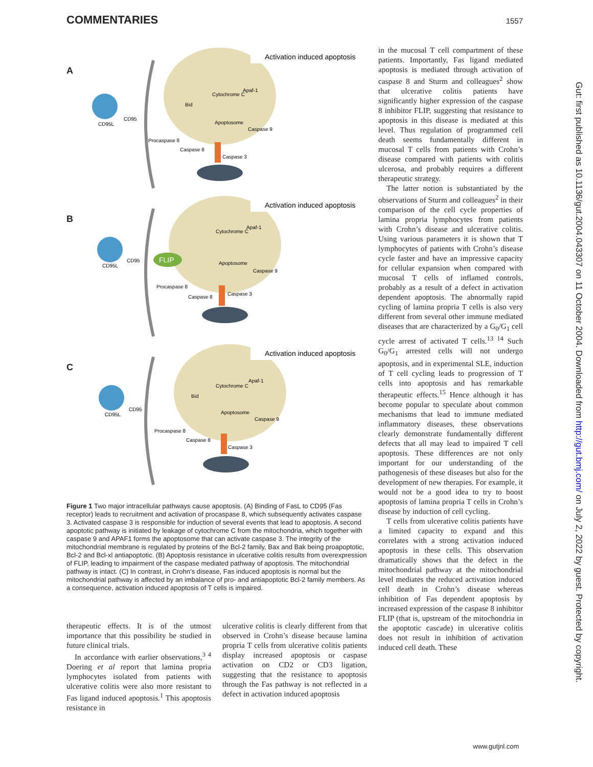COMMENTARIES 1557
A
Activation induced apoptosis
CD95L
CD95
Apoptosome
Caspase 9
Procaspase 8
Caspase 8
Caspase 3
Cytochrome C
Apaf-1
Bid
B
FLIP
Activation induced apoptosis
CD95L
CD95
Apoptosome
Caspase 9
Procaspase 8
Caspase 8
Caspase 3
Cytochrome C
Apaf-1
C
Activation induced apoptosis
CD95L
CD95
Apoptosome
Caspase 9
Procaspase 8
Caspase 8
Caspase 3
Cytochrome C
Apaf-1
Bid
Figure 1 Two major intracellular pathways cause apoptosis. (A) Binding of FasL to CD95 (Fas receptor) leads to recruitment and activation of procaspase 8, which subsequently activates caspase 3. Activated caspase 3 is responsible for induction of several events that lead to apoptosis. A second apoptotic pathway is initiated by leakage of cytochrome C from the mitochondria, which together with caspase 9 and APAF1 forms the apoptosome that can activate caspase 3. The integrity of the mitochondrial membrane is regulated by proteins of the Bcl-2 family, Bax and Bak being proapoptotic, Bcl-2 and Bcl-xl antiapoptotic. (B) Apoptosis resistance in ulcerative colitis results from overexpression of FLIP, leading to impairment of the caspase mediated pathway of apoptosis. The mitochondrial pathway is intact. (C) In contrast, in Crohn’s disease, Fas induced apoptosis is normal but the mitochondrial pathway is affected by an imbalance of pro- and antiapoptotic Bcl-2 family members. As a consequence, activation induced apoptosis of T cells is impaired.
therapeutic effects. It is of the utmost importance that this possibility be studied in future clinical trials.
In accordance with earlier observations,<sup>3 4</sup> Doering et al report that lamina propria lymphocytes isolated from patients with ulcerative colitis were also more resistant to Fas ligand induced apoptosis.<sup>1</sup> This apoptosis resistance in
ulcerative colitis is clearly different from that observed in Crohn’s disease because lamina propria T cells from ulcerative colitis patients display increased apoptosis or caspase activation on CD2 or CD3 ligation, suggesting that the resistance to apoptosis through the Fas pathway is not reflected in a defect in activation induced apoptosis
in the mucosal T cell compartment of these patients. Importantly, Fas ligand mediated apoptosis is mediated through activation of caspase 8 and Sturm and colleagues<sup>2</sup> show that ulcerative colitis patients have significantly higher expression of the caspase 8 inhibitor FLIP, suggesting that resistance to apoptosis in this disease is mediated at this level. Thus regulation of programmed cell death seems fundamentally different in mucosal T cells from patients with Crohn’s disease compared with patients with colitis ulcerosa, and probably requires a different therapeutic strategy.
The latter notion is substantiated by the observations of Sturm and colleagues<sup>2</sup> in their comparison of the cell cycle properties of lamina propria lymphocytes from patients with Crohn’s disease and ulcerative colitis. Using various parameters it is shown that T lymphocytes of patients with Crohn’s disease cycle faster and have an impressive capacity for cellular expansion when compared with mucosal T cells of inflamed controls, probably as a result of a defect in activation dependent apoptosis. The abnormally rapid cycling of lamina propria T cells is also very different from several other immune mediated diseases that are characterized by a G<sub>0</sub>/G<sub>1</sub> cell cycle arrest of activated T cells.<sup>13 14</sup> Such G<sub>0</sub>/G<sub>1</sub> arrested cells will not undergo apoptosis, and in experimental SLE, induction of T cell cycling leads to progression of T cells into apoptosis and has remarkable therapeutic effects.<sup>15</sup> Hence although it has become popular to speculate about common mechanisms that lead to immune mediated inflammatory diseases, these observations clearly demonstrate fundamentally different defects that all may lead to impaired T cell apoptosis. These differences are not only important for our understanding of the pathogenesis of these diseases but also for the development of new therapies. For example, it would not be a good idea to try to boost apoptosis of lamina propria T cells in Crohn’s disease by induction of cell cycling.
T cells from ulcerative colitis patients have a limited capacity to expand and this correlates with a strong activation induced apoptosis in these cells. This observation dramatically shows that the defect in the mitochondrial pathway at the mitochondrial level mediates the reduced activation induced cell death in Crohn’s disease whereas inhibition of Fas dependent apoptosis by increased expression of the caspase 8 inhibitor FLIP (that is, upstream of the mitochondria in the apoptotic cascade) in ulcerative colitis does not result in inhibition of activation induced cell death. These
Gut: first published as 10.1136/gut.2004.043307 on 11 October 2004. Downloaded from http://gut.bmj.com/ on July 2, 2022 by guest. Protected by copyright.
www.gutjnl.com